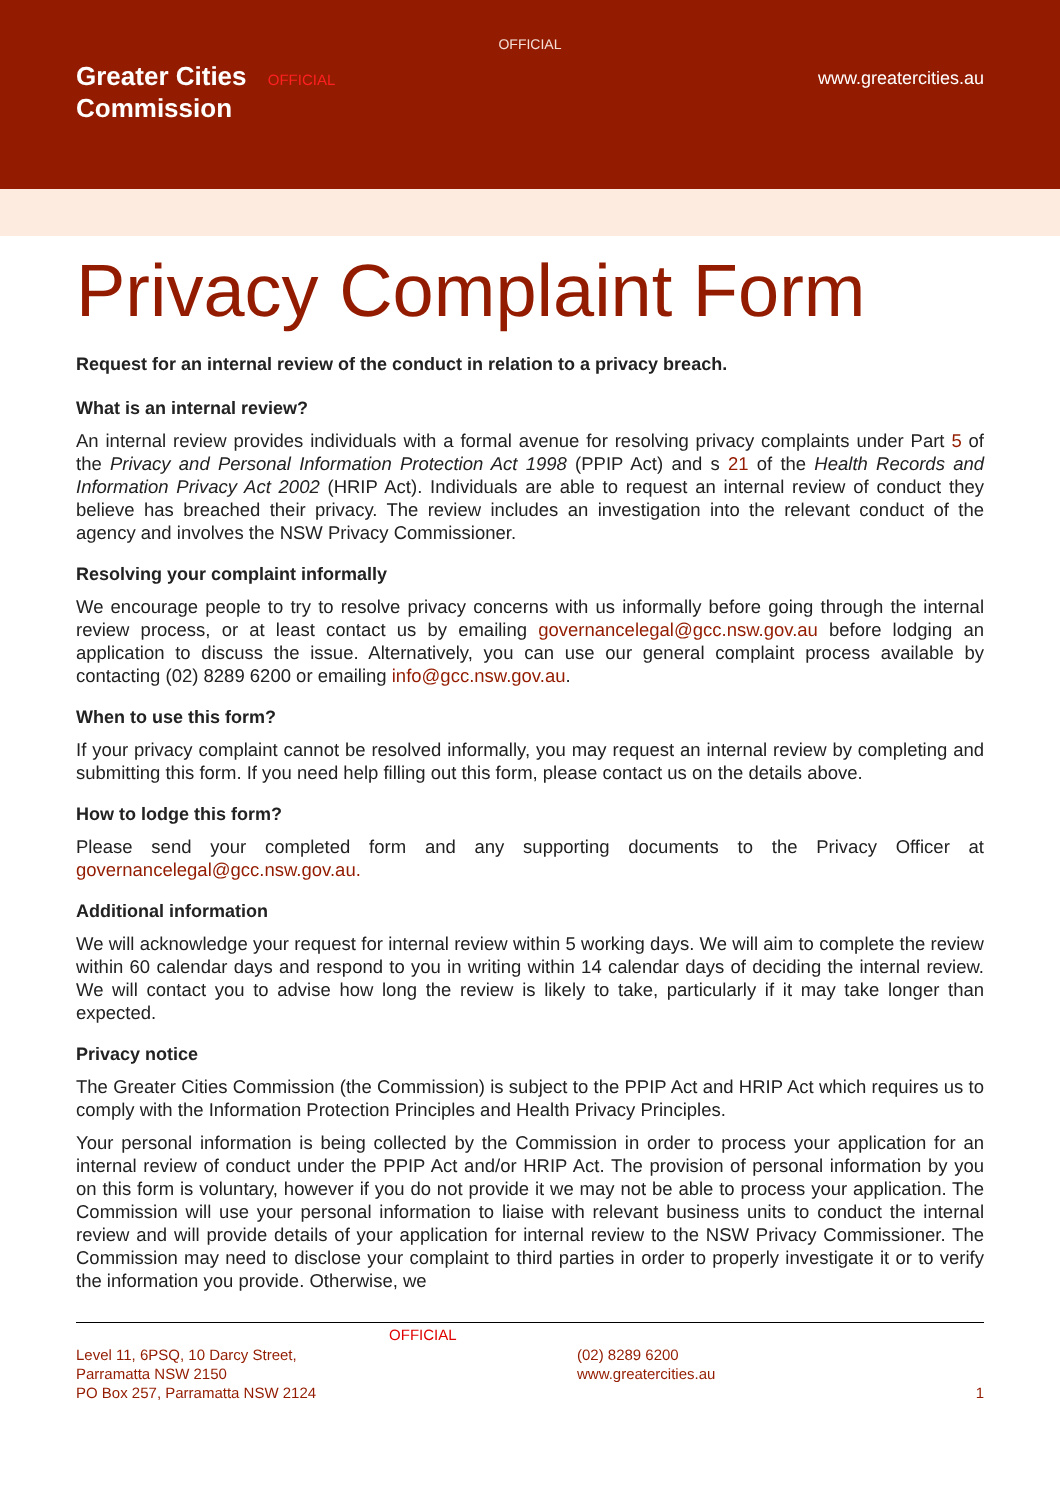OFFICIAL
Greater Cities OFFICIAL
Commission
www.greatercities.au
Privacy Complaint Form
Request for an internal review of the conduct in relation to a privacy breach.
What is an internal review?
An internal review provides individuals with a formal avenue for resolving privacy complaints under Part 5 of the Privacy and Personal Information Protection Act 1998 (PPIP Act) and s 21 of the Health Records and Information Privacy Act 2002 (HRIP Act). Individuals are able to request an internal review of conduct they believe has breached their privacy. The review includes an investigation into the relevant conduct of the agency and involves the NSW Privacy Commissioner.
Resolving your complaint informally
We encourage people to try to resolve privacy concerns with us informally before going through the internal review process, or at least contact us by emailing governancelegal@gcc.nsw.gov.au before lodging an application to discuss the issue. Alternatively, you can use our general complaint process available by contacting (02) 8289 6200 or emailing info@gcc.nsw.gov.au.
When to use this form?
If your privacy complaint cannot be resolved informally, you may request an internal review by completing and submitting this form. If you need help filling out this form, please contact us on the details above.
How to lodge this form?
Please send your completed form and any supporting documents to the Privacy Officer at governancelegal@gcc.nsw.gov.au.
Additional information
We will acknowledge your request for internal review within 5 working days. We will aim to complete the review within 60 calendar days and respond to you in writing within 14 calendar days of deciding the internal review. We will contact you to advise how long the review is likely to take, particularly if it may take longer than expected.
Privacy notice
The Greater Cities Commission (the Commission) is subject to the PPIP Act and HRIP Act which requires us to comply with the Information Protection Principles and Health Privacy Principles.
Your personal information is being collected by the Commission in order to process your application for an internal review of conduct under the PPIP Act and/or HRIP Act. The provision of personal information by you on this form is voluntary, however if you do not provide it we may not be able to process your application. The Commission will use your personal information to liaise with relevant business units to conduct the internal review and will provide details of your application for internal review to the NSW Privacy Commissioner. The Commission may need to disclose your complaint to third parties in order to properly investigate it or to verify the information you provide. Otherwise, we
Level 11, 6PSQ, 10 Darcy Street,
Parramatta NSW 2150
PO Box 257, Parramatta NSW 2124
OFFICIAL
(02) 8289 6200
www.greatercities.au
1